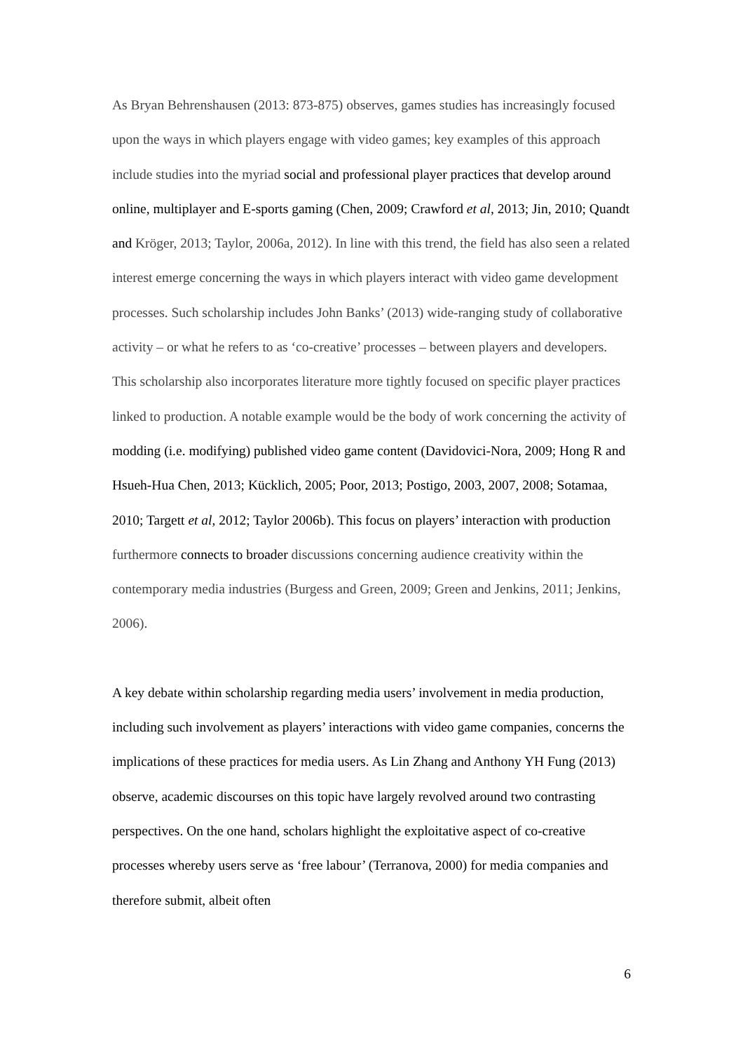As Bryan Behrenshausen (2013: 873-875) observes, games studies has increasingly focused upon the ways in which players engage with video games; key examples of this approach include studies into the myriad social and professional player practices that develop around online, multiplayer and E-sports gaming (Chen, 2009; Crawford et al, 2013; Jin, 2010; Quandt and Kröger, 2013; Taylor, 2006a, 2012). In line with this trend, the field has also seen a related interest emerge concerning the ways in which players interact with video game development processes. Such scholarship includes John Banks’ (2013) wide-ranging study of collaborative activity – or what he refers to as ‘co-creative’ processes – between players and developers. This scholarship also incorporates literature more tightly focused on specific player practices linked to production. A notable example would be the body of work concerning the activity of modding (i.e. modifying) published video game content (Davidovici-Nora, 2009; Hong R and Hsueh-Hua Chen, 2013; Kücklich, 2005; Poor, 2013; Postigo, 2003, 2007, 2008; Sotamaa, 2010; Targett et al, 2012; Taylor 2006b). This focus on players’ interaction with production furthermore connects to broader discussions concerning audience creativity within the contemporary media industries (Burgess and Green, 2009; Green and Jenkins, 2011; Jenkins, 2006).
A key debate within scholarship regarding media users’ involvement in media production, including such involvement as players’ interactions with video game companies, concerns the implications of these practices for media users. As Lin Zhang and Anthony YH Fung (2013) observe, academic discourses on this topic have largely revolved around two contrasting perspectives. On the one hand, scholars highlight the exploitative aspect of co-creative processes whereby users serve as ‘free labour’ (Terranova, 2000) for media companies and therefore submit, albeit often
6